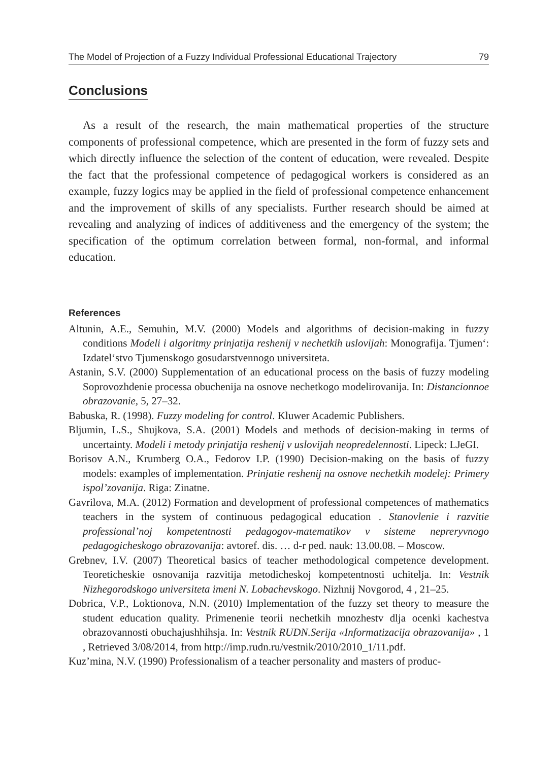The Model of Projection of a Fuzzy Individual Professional Educational Trajectory 79
Conclusions
As a result of the research, the main mathematical properties of the structure components of professional competence, which are presented in the form of fuzzy sets and which directly influence the selection of the content of education, were revealed. Despite the fact that the professional competence of pedagogical workers is considered as an example, fuzzy logics may be applied in the field of professional competence enhancement and the improvement of skills of any specialists. Further research should be aimed at revealing and analyzing of indices of additiveness and the emergency of the system; the specification of the optimum correlation between formal, non-formal, and informal education.
References
Altunin, A.E., Semuhin, M.V. (2000) Models and algorithms of decision-making in fuzzy conditions Modeli i algoritmy prinjatija reshenij v nechetkih uslovijah: Monografija. Tjumen‘: Izdatel‘stvo Tjumenskogo gosudarstvennogo universiteta.
Astanin, S.V. (2000) Supplementation of an educational process on the basis of fuzzy modeling Soprovozhdenie processa obuchenija na osnove nechetkogo modelirovanija. In: Distancionnoe obrazovanie, 5, 27–32.
Babuska, R. (1998). Fuzzy modeling for control. Kluwer Academic Publishers.
Bljumin, L.S., Shujkova, S.A. (2001) Models and methods of decision-making in terms of uncertainty. Modeli i metody prinjatija reshenij v uslovijah neopredelennosti. Lipeck: LJeGI.
Borisov A.N., Krumberg O.A., Fedorov I.P. (1990) Decision-making on the basis of fuzzy models: examples of implementation. Prinjatie reshenij na osnove nechetkih modelej: Primery ispol’zovanija. Riga: Zinatne.
Gavrilova, M.A. (2012) Formation and development of professional competences of mathematics teachers in the system of continuous pedagogical education . Stanovlenie i razvitie professional’noj kompetentnosti pedagogov-matematikov v sisteme nepreryvnogo pedagogicheskogo obrazovanija: avtoref. dis. … d-r ped. nauk: 13.00.08. – Moscow.
Grebnev, I.V. (2007) Theoretical basics of teacher methodological competence development. Teoreticheskie osnovanija razvitija metodicheskoj kompetentnosti uchitelja. In: Vestnik Nizhegorodskogo universiteta imeni N. Lobachevskogo. Nizhnij Novgorod, 4 , 21–25.
Dobrica, V.P., Loktionova, N.N. (2010) Implementation of the fuzzy set theory to measure the student education quality. Primenenie teorii nechetkih mnozhestv dlja ocenki kachestva obrazovannosti obuchajushhihsja. In: Vestnik RUDN.Serija «Informatizacija obrazovanija» , 1 , Retrieved 3/08/2014, from http://imp.rudn.ru/vestnik/2010/2010_1/11.pdf.
Kuz’mina, N.V. (1990) Professionalism of a teacher personality and masters of produc-